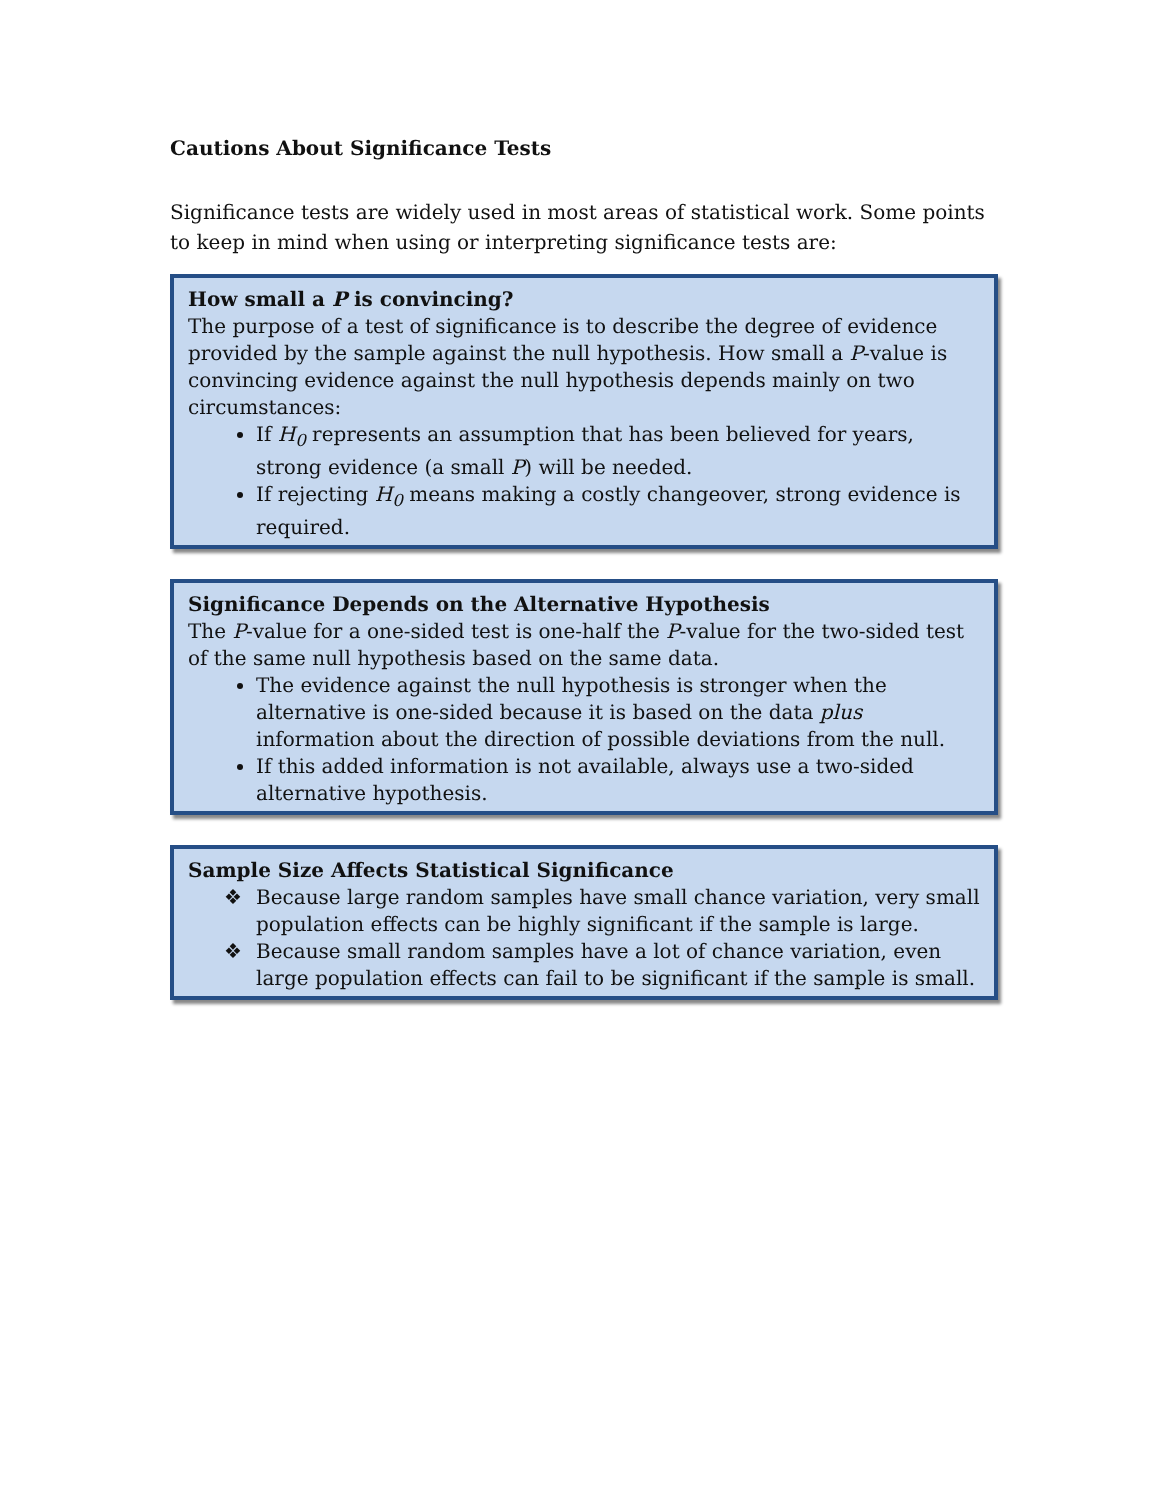Cautions About Significance Tests
Significance tests are widely used in most areas of statistical work. Some points to keep in mind when using or interpreting significance tests are:
How small a P is convincing?
The purpose of a test of significance is to describe the degree of evidence provided by the sample against the null hypothesis. How small a P-value is convincing evidence against the null hypothesis depends mainly on two circumstances:
If H<sub>0</sub> represents an assumption that has been believed for years, strong evidence (a small P) will be needed.
If rejecting H<sub>0</sub> means making a costly changeover, strong evidence is required.
Significance Depends on the Alternative Hypothesis
The P-value for a one-sided test is one-half the P-value for the two-sided test of the same null hypothesis based on the same data.
The evidence against the null hypothesis is stronger when the alternative is one-sided because it is based on the data plus information about the direction of possible deviations from the null.
If this added information is not available, always use a two-sided alternative hypothesis.
Sample Size Affects Statistical Significance
❖ Because large random samples have small chance variation, very small population effects can be highly significant if the sample is large.
❖ Because small random samples have a lot of chance variation, even large population effects can fail to be significant if the sample is small.